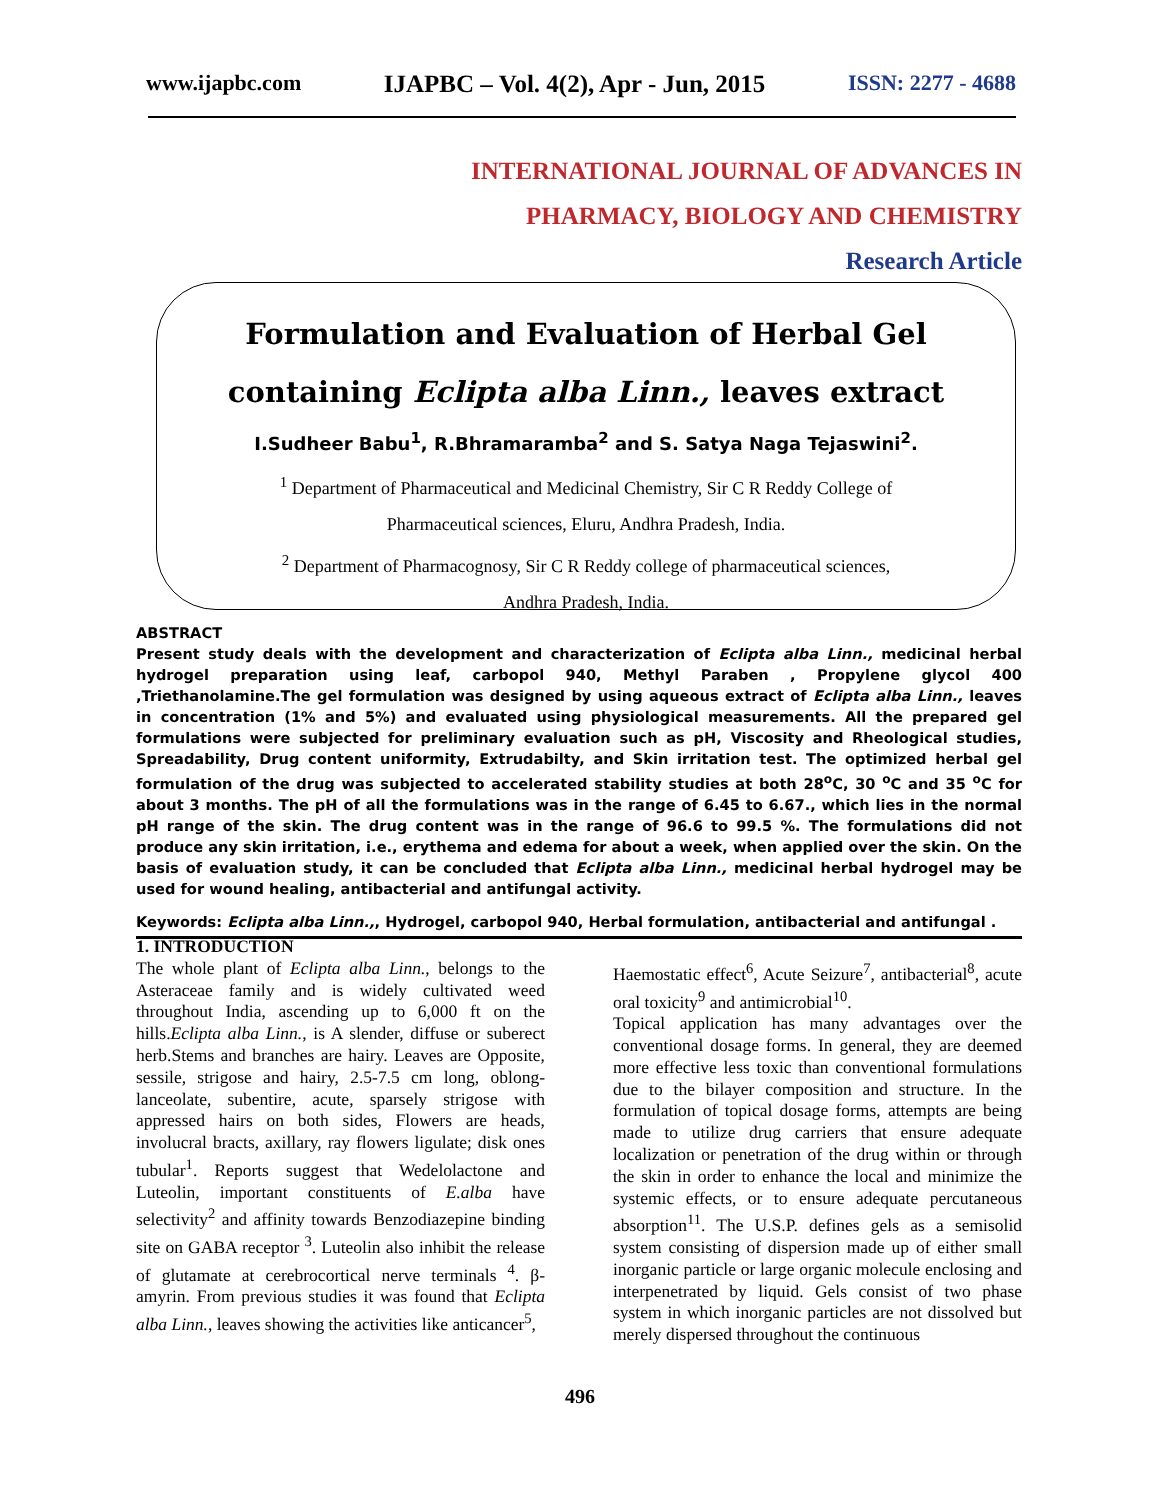www.ijapbc.com IJAPBC – Vol. 4(2), Apr - Jun, 2015 ISSN: 2277 - 4688
INTERNATIONAL JOURNAL OF ADVANCES IN
PHARMACY, BIOLOGY AND CHEMISTRY
Research Article
Formulation and Evaluation of Herbal Gel
containing Eclipta alba Linn., leaves extract
I.Sudheer Babu<sup>1</sup>, R.Bhramaramba<sup>2</sup> and S. Satya Naga Tejaswini<sup>2</sup>.
<sup>1</sup> Department of Pharmaceutical and Medicinal Chemistry, Sir C R Reddy College of
Pharmaceutical sciences, Eluru, Andhra Pradesh, India.
<sup>2</sup> Department of Pharmacognosy, Sir C R Reddy college of pharmaceutical sciences,
Andhra Pradesh, India.
ABSTRACT
Present study deals with the development and characterization of Eclipta alba Linn., medicinal herbal hydrogel preparation using leaf, carbopol 940, Methyl Paraben , Propylene glycol 400 ,Triethanolamine.The gel formulation was designed by using aqueous extract of Eclipta alba Linn., leaves in concentration (1% and 5%) and evaluated using physiological measurements. All the prepared gel formulations were subjected for preliminary evaluation such as pH, Viscosity and Rheological studies, Spreadability, Drug content uniformity, Extrudabilty, and Skin irritation test. The optimized herbal gel formulation of the drug was subjected to accelerated stability studies at both 28<sup>o</sup>C, 30 <sup>o</sup>C and 35 <sup>o</sup>C for about 3 months. The pH of all the formulations was in the range of 6.45 to 6.67., which lies in the normal pH range of the skin. The drug content was in the range of 96.6 to 99.5 %. The formulations did not produce any skin irritation, i.e., erythema and edema for about a week, when applied over the skin. On the basis of evaluation study, it can be concluded that Eclipta alba Linn., medicinal herbal hydrogel may be used for wound healing, antibacterial and antifungal activity.
Keywords: Eclipta alba Linn.,, Hydrogel, carbopol 940, Herbal formulation, antibacterial and antifungal .
1. INTRODUCTION
The whole plant of Eclipta alba Linn., belongs to the Asteraceae family and is widely cultivated weed throughout India, ascending up to 6,000 ft on the hills.Eclipta alba Linn., is A slender, diffuse or suberect herb.Stems and branches are hairy. Leaves are Opposite, sessile, strigose and hairy, 2.5-7.5 cm long, oblong-lanceolate, subentire, acute, sparsely strigose with appressed hairs on both sides, Flowers are heads, involucral bracts, axillary, ray flowers ligulate; disk ones tubular<sup>1</sup>. Reports suggest that Wedelolactone and Luteolin, important constituents of E.alba have selectivity<sup>2</sup> and affinity towards Benzodiazepine binding site on GABA receptor <sup>3</sup>. Luteolin also inhibit the release of glutamate at cerebrocortical nerve terminals <sup>4</sup>. β-amyrin. From previous studies it was found that Eclipta alba Linn., leaves showing the activities like anticancer<sup>5</sup>,
Haemostatic effect<sup>6</sup>, Acute Seizure<sup>7</sup>, antibacterial<sup>8</sup>, acute oral toxicity<sup>9</sup> and antimicrobial<sup>10</sup>.
Topical application has many advantages over the conventional dosage forms. In general, they are deemed more effective less toxic than conventional formulations due to the bilayer composition and structure. In the formulation of topical dosage forms, attempts are being made to utilize drug carriers that ensure adequate localization or penetration of the drug within or through the skin in order to enhance the local and minimize the systemic effects, or to ensure adequate percutaneous absorption<sup>11</sup>. The U.S.P. defines gels as a semisolid system consisting of dispersion made up of either small inorganic particle or large organic molecule enclosing and interpenetrated by liquid. Gels consist of two phase system in which inorganic particles are not dissolved but merely dispersed throughout the continuous
496